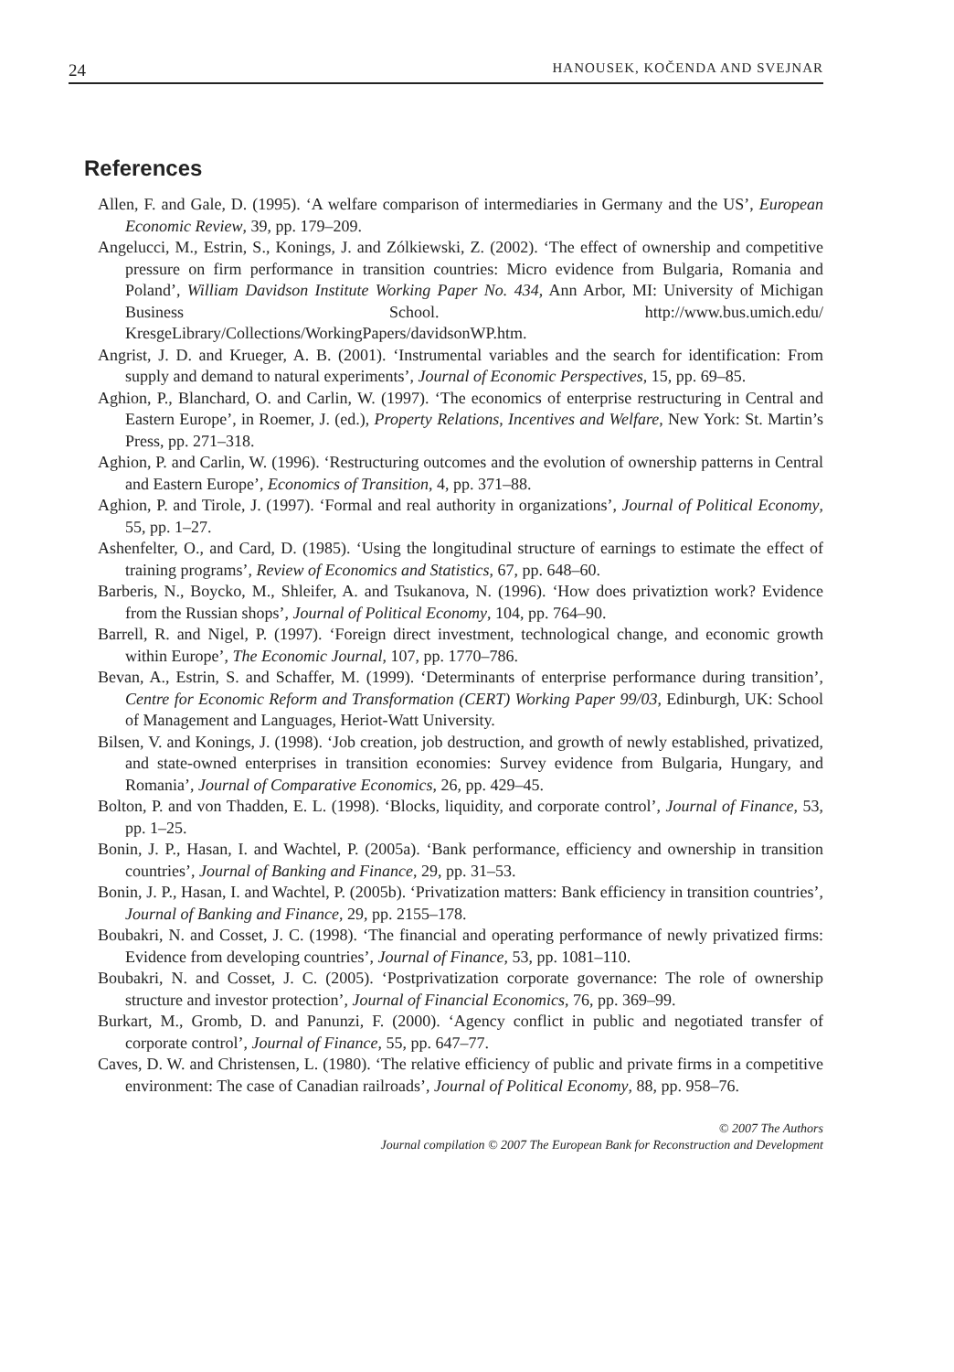24 HANOUSEK, KOČENDA AND SVEJNAR
References
Allen, F. and Gale, D. (1995). ‘A welfare comparison of intermediaries in Germany and the US’, European Economic Review, 39, pp. 179–209.
Angelucci, M., Estrin, S., Konings, J. and Zólkiewski, Z. (2002). ‘The effect of ownership and competitive pressure on firm performance in transition countries: Micro evidence from Bulgaria, Romania and Poland’, William Davidson Institute Working Paper No. 434, Ann Arbor, MI: University of Michigan Business School. http://www.bus.umich.edu/ KresgeLibrary/Collections/WorkingPapers/davidsonWP.htm.
Angrist, J. D. and Krueger, A. B. (2001). ‘Instrumental variables and the search for identification: From supply and demand to natural experiments’, Journal of Economic Perspectives, 15, pp. 69–85.
Aghion, P., Blanchard, O. and Carlin, W. (1997). ‘The economics of enterprise restructuring in Central and Eastern Europe’, in Roemer, J. (ed.), Property Relations, Incentives and Welfare, New York: St. Martin’s Press, pp. 271–318.
Aghion, P. and Carlin, W. (1996). ‘Restructuring outcomes and the evolution of ownership patterns in Central and Eastern Europe’, Economics of Transition, 4, pp. 371–88.
Aghion, P. and Tirole, J. (1997). ‘Formal and real authority in organizations’, Journal of Political Economy, 55, pp. 1–27.
Ashenfelter, O., and Card, D. (1985). ‘Using the longitudinal structure of earnings to estimate the effect of training programs’, Review of Economics and Statistics, 67, pp. 648–60.
Barberis, N., Boycko, M., Shleifer, A. and Tsukanova, N. (1996). ‘How does privatiztion work? Evidence from the Russian shops’, Journal of Political Economy, 104, pp. 764–90.
Barrell, R. and Nigel, P. (1997). ‘Foreign direct investment, technological change, and economic growth within Europe’, The Economic Journal, 107, pp. 1770–786.
Bevan, A., Estrin, S. and Schaffer, M. (1999). ‘Determinants of enterprise performance during transition’, Centre for Economic Reform and Transformation (CERT) Working Paper 99/03, Edinburgh, UK: School of Management and Languages, Heriot-Watt University.
Bilsen, V. and Konings, J. (1998). ‘Job creation, job destruction, and growth of newly established, privatized, and state-owned enterprises in transition economies: Survey evidence from Bulgaria, Hungary, and Romania’, Journal of Comparative Economics, 26, pp. 429–45.
Bolton, P. and von Thadden, E. L. (1998). ‘Blocks, liquidity, and corporate control’, Journal of Finance, 53, pp. 1–25.
Bonin, J. P., Hasan, I. and Wachtel, P. (2005a). ‘Bank performance, efficiency and ownership in transition countries’, Journal of Banking and Finance, 29, pp. 31–53.
Bonin, J. P., Hasan, I. and Wachtel, P. (2005b). ‘Privatization matters: Bank efficiency in transition countries’, Journal of Banking and Finance, 29, pp. 2155–178.
Boubakri, N. and Cosset, J. C. (1998). ‘The financial and operating performance of newly privatized firms: Evidence from developing countries’, Journal of Finance, 53, pp. 1081–110.
Boubakri, N. and Cosset, J. C. (2005). ‘Postprivatization corporate governance: The role of ownership structure and investor protection’, Journal of Financial Economics, 76, pp. 369–99.
Burkart, M., Gromb, D. and Panunzi, F. (2000). ‘Agency conflict in public and negotiated transfer of corporate control’, Journal of Finance, 55, pp. 647–77.
Caves, D. W. and Christensen, L. (1980). ‘The relative efficiency of public and private firms in a competitive environment: The case of Canadian railroads’, Journal of Political Economy, 88, pp. 958–76.
© 2007 The Authors
Journal compilation © 2007 The European Bank for Reconstruction and Development